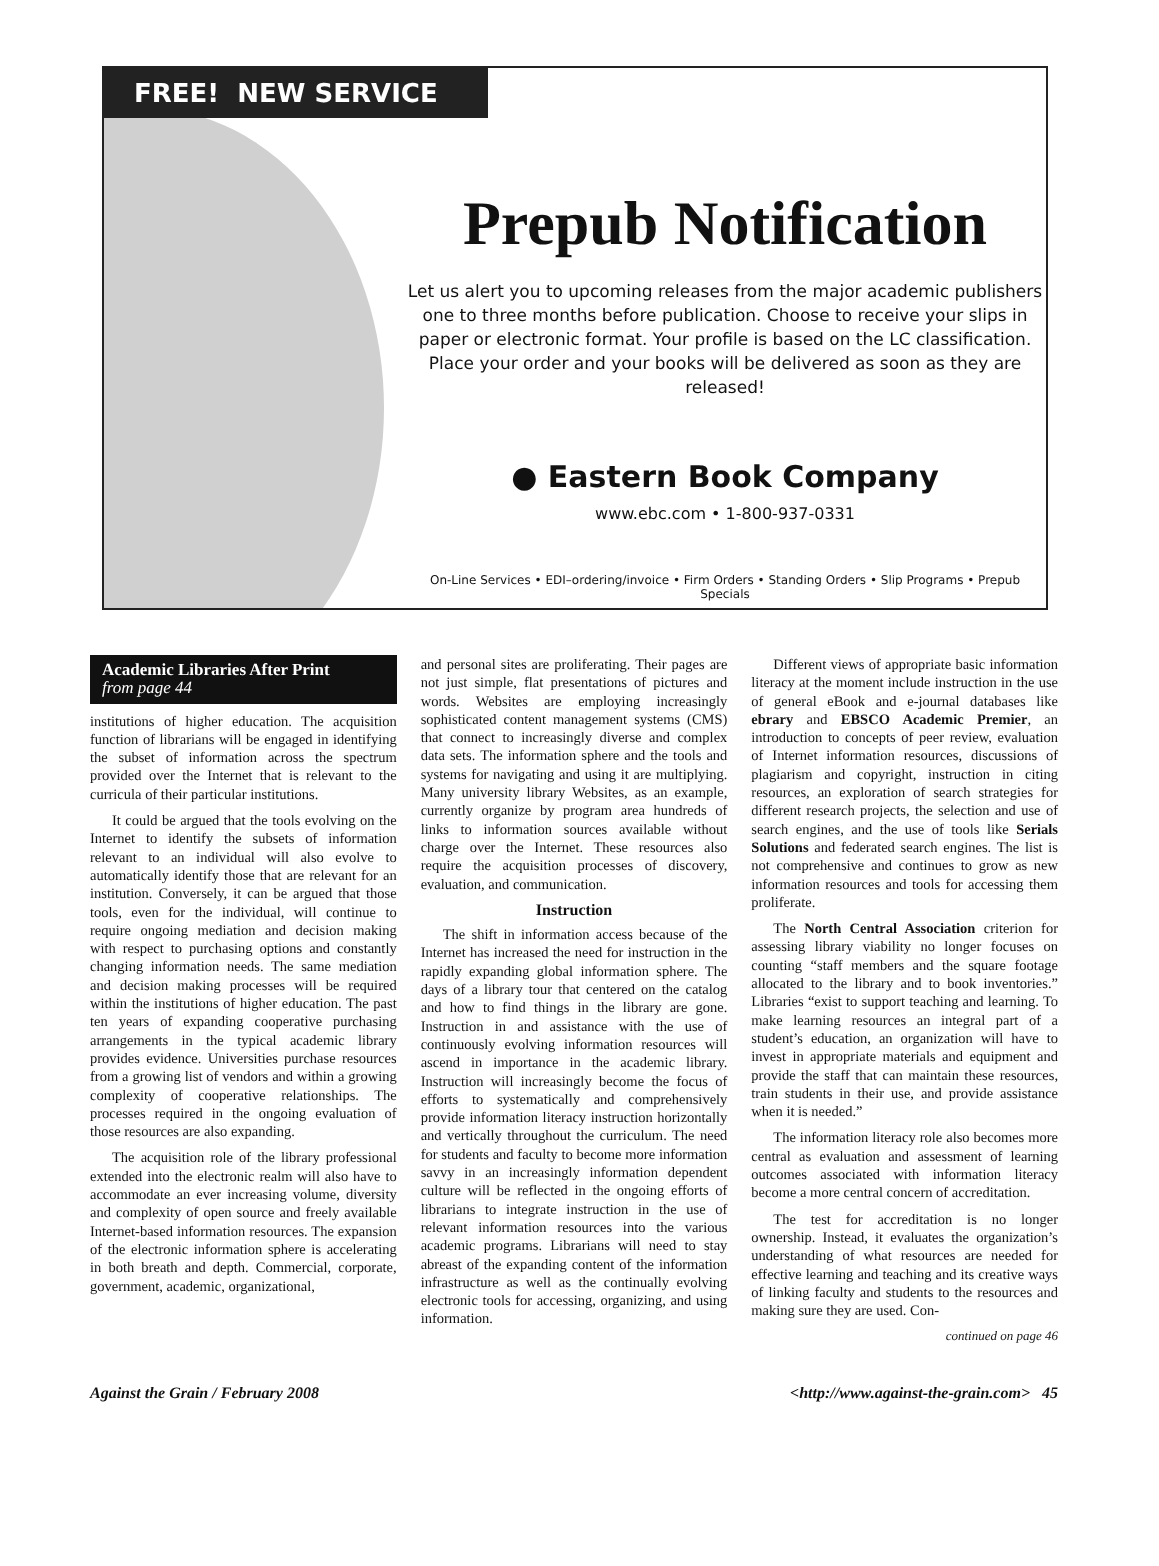FREE! NEW SERVICE
Prepub Notification
Let us alert you to upcoming releases from the major academic publishers one to three months before publication. Choose to receive your slips in paper or electronic format. Your profile is based on the LC classification. Place your order and your books will be delivered as soon as they are released!
● Eastern Book Company
www.ebc.com • 1-800-937-0331
On-Line Services • EDI–ordering/invoice • Firm Orders • Standing Orders • Slip Programs • Prepub Specials
Academic Libraries After Print
from page 44
institutions of higher education. The acquisition function of librarians will be engaged in identifying the subset of information across the spectrum provided over the Internet that is relevant to the curricula of their particular institutions.
It could be argued that the tools evolving on the Internet to identify the subsets of information relevant to an individual will also evolve to automatically identify those that are relevant for an institution. Conversely, it can be argued that those tools, even for the individual, will continue to require ongoing mediation and decision making with respect to purchasing options and constantly changing information needs. The same mediation and decision making processes will be required within the institutions of higher education. The past ten years of expanding cooperative purchasing arrangements in the typical academic library provides evidence. Universities purchase resources from a growing list of vendors and within a growing complexity of cooperative relationships. The processes required in the ongoing evaluation of those resources are also expanding.
The acquisition role of the library professional extended into the electronic realm will also have to accommodate an ever increasing volume, diversity and complexity of open source and freely available Internet-based information resources. The expansion of the electronic information sphere is accelerating in both breath and depth. Commercial, corporate, government, academic, organizational,
and personal sites are proliferating. Their pages are not just simple, flat presentations of pictures and words. Websites are employing increasingly sophisticated content management systems (CMS) that connect to increasingly diverse and complex data sets. The information sphere and the tools and systems for navigating and using it are multiplying. Many university library Websites, as an example, currently organize by program area hundreds of links to information sources available without charge over the Internet. These resources also require the acquisition processes of discovery, evaluation, and communication.
Instruction
The shift in information access because of the Internet has increased the need for instruction in the rapidly expanding global information sphere. The days of a library tour that centered on the catalog and how to find things in the library are gone. Instruction in and assistance with the use of continuously evolving information resources will ascend in importance in the academic library. Instruction will increasingly become the focus of efforts to systematically and comprehensively provide information literacy instruction horizontally and vertically throughout the curriculum. The need for students and faculty to become more information savvy in an increasingly information dependent culture will be reflected in the ongoing efforts of librarians to integrate instruction in the use of relevant information resources into the various academic programs. Librarians will need to stay abreast of the expanding content of the information infrastructure as well as the continually evolving electronic tools for accessing, organizing, and using information.
Different views of appropriate basic information literacy at the moment include instruction in the use of general eBook and e-journal databases like ebrary and EBSCO Academic Premier, an introduction to concepts of peer review, evaluation of Internet information resources, discussions of plagiarism and copyright, instruction in citing resources, an exploration of search strategies for different research projects, the selection and use of search engines, and the use of tools like Serials Solutions and federated search engines. The list is not comprehensive and continues to grow as new information resources and tools for accessing them proliferate.
The North Central Association criterion for assessing library viability no longer focuses on counting “staff members and the square footage allocated to the library and to book inventories.” Libraries “exist to support teaching and learning. To make learning resources an integral part of a student’s education, an organization will have to invest in appropriate materials and equipment and provide the staff that can maintain these resources, train students in their use, and provide assistance when it is needed.”
The information literacy role also becomes more central as evaluation and assessment of learning outcomes associated with information literacy become a more central concern of accreditation.
The test for accreditation is no longer ownership. Instead, it evaluates the organization’s understanding of what resources are needed for effective learning and teaching and its creative ways of linking faculty and students to the resources and making sure they are used. Con-
continued on page 46
Against the Grain / February 2008 <http://www.against-the-grain.com> 45